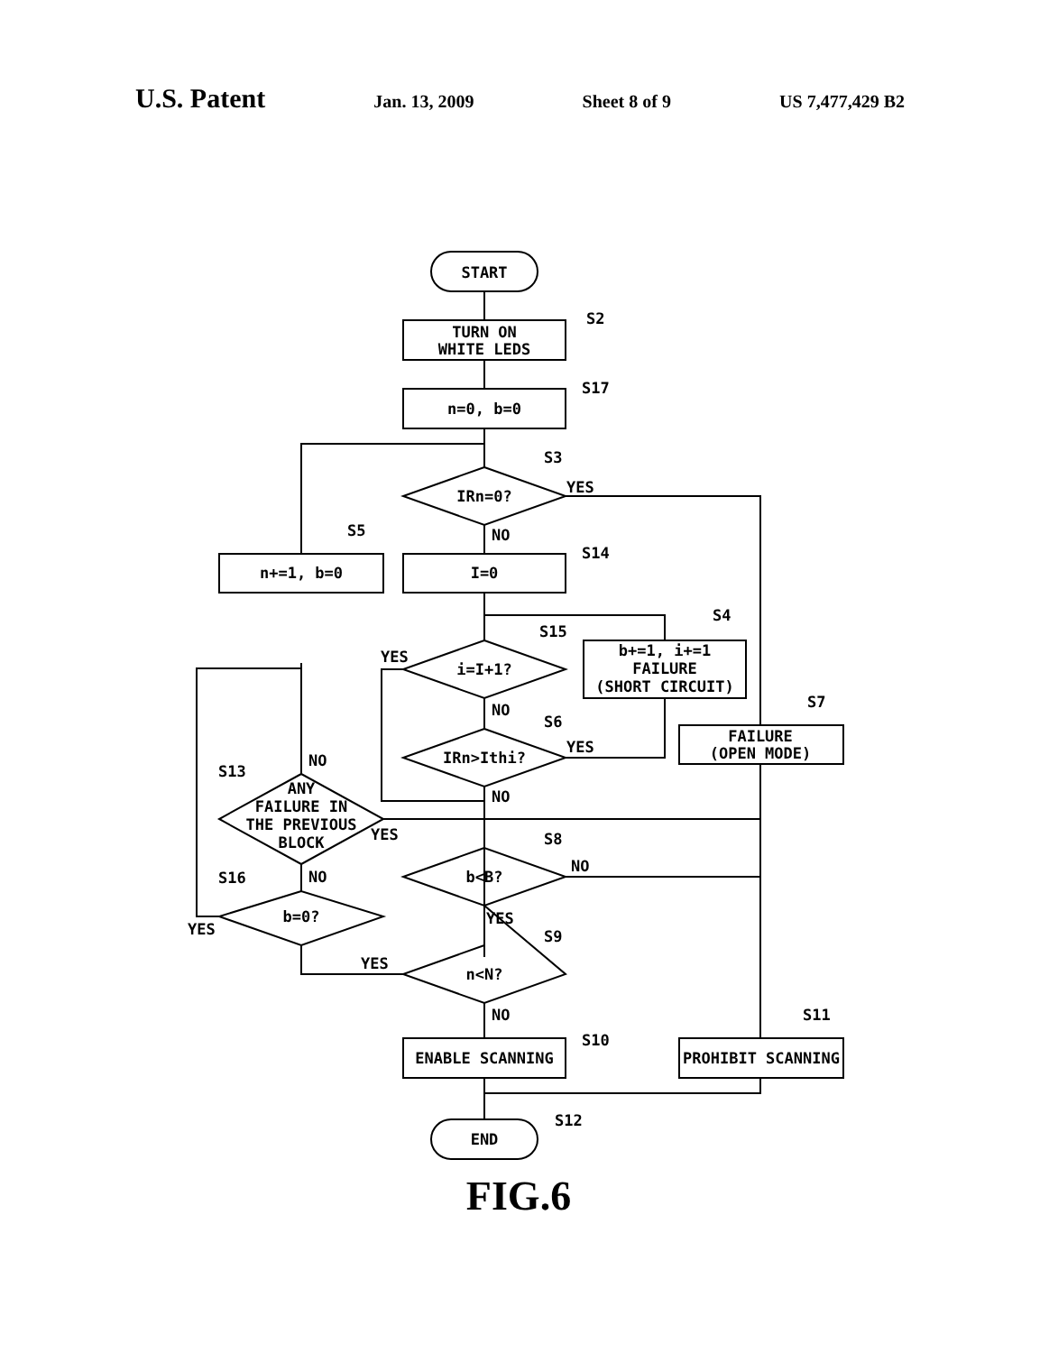U.S. Patent Jan. 13, 2009 Sheet 8 of 9 US 7,477,429 B2
START
TURN ON
WHITE LEDS
S2
n=0, b=0
S17
IRn=0?
S3
YES
NO
I=0
S14
n+=1, b=0
S5
i=I+1?
S15
YES
NO
b+=1, i+=1
FAILURE
(SHORT CIRCUIT)
S4
IRn>Ithi?
S6
YES
NO
FAILURE
(OPEN MODE)
S7
ANY
FAILURE IN
THE PREVIOUS
BLOCK
S13
NO
YES
b<B?
S8
NO
YES
n<N?
S9
YES
NO
b=0?
S16
NO
YES
ENABLE SCANNING
S10
PROHIBIT SCANNING
S11
END
S12
FIG.6